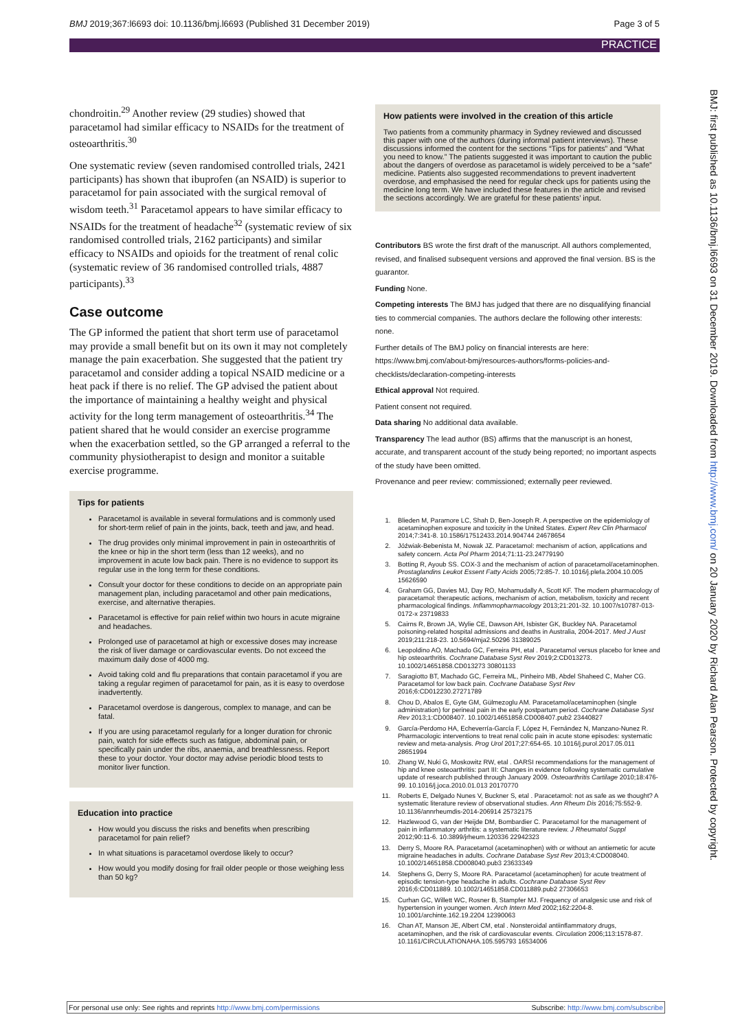BMJ 2019;367:l6693 doi: 10.1136/bmj.l6693 (Published 31 December 2019) Page 3 of 5
PRACTICE
chondroitin.<sup>29</sup> Another review (29 studies) showed that paracetamol had similar efficacy to NSAIDs for the treatment of osteoarthritis.<sup>30</sup>
One systematic review (seven randomised controlled trials, 2421 participants) has shown that ibuprofen (an NSAID) is superior to paracetamol for pain associated with the surgical removal of wisdom teeth.<sup>31</sup> Paracetamol appears to have similar efficacy to NSAIDs for the treatment of headache<sup>32</sup> (systematic review of six randomised controlled trials, 2162 participants) and similar efficacy to NSAIDs and opioids for the treatment of renal colic (systematic review of 36 randomised controlled trials, 4887 participants).<sup>33</sup>
Case outcome
The GP informed the patient that short term use of paracetamol may provide a small benefit but on its own it may not completely manage the pain exacerbation. She suggested that the patient try paracetamol and consider adding a topical NSAID medicine or a heat pack if there is no relief. The GP advised the patient about the importance of maintaining a healthy weight and physical activity for the long term management of osteoarthritis.<sup>34</sup> The patient shared that he would consider an exercise programme when the exacerbation settled, so the GP arranged a referral to the community physiotherapist to design and monitor a suitable exercise programme.
Tips for patients
Paracetamol is available in several formulations and is commonly used for short-term relief of pain in the joints, back, teeth and jaw, and head.
The drug provides only minimal improvement in pain in osteoarthritis of the knee or hip in the short term (less than 12 weeks), and no improvement in acute low back pain. There is no evidence to support its regular use in the long term for these conditions.
Consult your doctor for these conditions to decide on an appropriate pain management plan, including paracetamol and other pain medications, exercise, and alternative therapies.
Paracetamol is effective for pain relief within two hours in acute migraine and headaches.
Prolonged use of paracetamol at high or excessive doses may increase the risk of liver damage or cardiovascular events. Do not exceed the maximum daily dose of 4000 mg.
Avoid taking cold and flu preparations that contain paracetamol if you are taking a regular regimen of paracetamol for pain, as it is easy to overdose inadvertently.
Paracetamol overdose is dangerous, complex to manage, and can be fatal.
If you are using paracetamol regularly for a longer duration for chronic pain, watch for side effects such as fatigue, abdominal pain, or specifically pain under the ribs, anaemia, and breathlessness. Report these to your doctor. Your doctor may advise periodic blood tests to monitor liver function.
Education into practice
How would you discuss the risks and benefits when prescribing paracetamol for pain relief?
In what situations is paracetamol overdose likely to occur?
How would you modify dosing for frail older people or those weighing less than 50 kg?
How patients were involved in the creation of this article
Two patients from a community pharmacy in Sydney reviewed and discussed this paper with one of the authors (during informal patient interviews). These discussions informed the content for the sections “Tips for patients” and “What you need to know.” The patients suggested it was important to caution the public about the dangers of overdose as paracetamol is widely perceived to be a “safe” medicine. Patients also suggested recommendations to prevent inadvertent overdose, and emphasised the need for regular check ups for patients using the medicine long term. We have included these features in the article and revised the sections accordingly. We are grateful for these patients’ input.
Contributors BS wrote the first draft of the manuscript. All authors complemented, revised, and finalised subsequent versions and approved the final version. BS is the guarantor.
Funding None.
Competing interests The BMJ has judged that there are no disqualifying financial ties to commercial companies. The authors declare the following other interests: none.
Further details of The BMJ policy on financial interests are here: https://www.bmj.com/about-bmj/resources-authors/forms-policies-and-checklists/declaration-competing-interests
Ethical approval Not required.
Patient consent not required.
Data sharing No additional data available.
Transparency The lead author (BS) affirms that the manuscript is an honest, accurate, and transparent account of the study being reported; no important aspects of the study have been omitted.
Provenance and peer review: commissioned; externally peer reviewed.
1. Blieden M, Paramore LC, Shah D, Ben-Joseph R. A perspective on the epidemiology of acetaminophen exposure and toxicity in the United States. Expert Rev Clin Pharmacol 2014;7:341-8. 10.1586/17512433.2014.904744 24678654
2. Jóźwiak-Bebenista M, Nowak JZ. Paracetamol: mechanism of action, applications and safety concern. Acta Pol Pharm 2014;71:11-23.24779190
3. Botting R, Ayoub SS. COX-3 and the mechanism of action of paracetamol/acetaminophen. Prostaglandins Leukot Essent Fatty Acids 2005;72:85-7. 10.1016/j.plefa.2004.10.005 15626590
4. Graham GG, Davies MJ, Day RO, Mohamudally A, Scott KF. The modern pharmacology of paracetamol: therapeutic actions, mechanism of action, metabolism, toxicity and recent pharmacological findings. Inflammopharmacology 2013;21:201-32. 10.1007/s10787-013-0172-x 23719833
5. Cairns R, Brown JA, Wylie CE, Dawson AH, Isbister GK, Buckley NA. Paracetamol poisoning-related hospital admissions and deaths in Australia, 2004-2017. Med J Aust 2019;211:218-23. 10.5694/mja2.50296 31389025
6. Leopoldino AO, Machado GC, Ferreira PH, etal . Paracetamol versus placebo for knee and hip osteoarthritis. Cochrane Database Syst Rev 2019;2:CD013273. 10.1002/14651858.CD013273 30801133
7. Saragiotto BT, Machado GC, Ferreira ML, Pinheiro MB, Abdel Shaheed C, Maher CG. Paracetamol for low back pain. Cochrane Database Syst Rev 2016;6:CD012230.27271789
8. Chou D, Abalos E, Gyte GM, Gülmezoglu AM. Paracetamol/acetaminophen (single administration) for perineal pain in the early postpartum period. Cochrane Database Syst Rev 2013;1:CD008407. 10.1002/14651858.CD008407.pub2 23440827
9. García-Perdomo HA, Echeverría-García F, López H, Fernández N, Manzano-Nunez R. Pharmacologic interventions to treat renal colic pain in acute stone episodes: systematic review and meta-analysis. Prog Urol 2017;27:654-65. 10.1016/j.purol.2017.05.011 28651994
10. Zhang W, Nuki G, Moskowitz RW, etal . OARSI recommendations for the management of hip and knee osteoarthritis: part III: Changes in evidence following systematic cumulative update of research published through January 2009. Osteoarthritis Cartilage 2010;18:476-99. 10.1016/j.joca.2010.01.013 20170770
11. Roberts E, Delgado Nunes V, Buckner S, etal . Paracetamol: not as safe as we thought? A systematic literature review of observational studies. Ann Rheum Dis 2016;75:552-9. 10.1136/annrheumdis-2014-206914 25732175
12. Hazlewood G, van der Heijde DM, Bombardier C. Paracetamol for the management of pain in inflammatory arthritis: a systematic literature review. J Rheumatol Suppl 2012;90:11-6. 10.3899/jrheum.120336 22942323
13. Derry S, Moore RA. Paracetamol (acetaminophen) with or without an antiemetic for acute migraine headaches in adults. Cochrane Database Syst Rev 2013;4:CD008040. 10.1002/14651858.CD008040.pub3 23633349
14. Stephens G, Derry S, Moore RA. Paracetamol (acetaminophen) for acute treatment of episodic tension-type headache in adults. Cochrane Database Syst Rev 2016;6:CD011889. 10.1002/14651858.CD011889.pub2 27306653
15. Curhan GC, Willett WC, Rosner B, Stampfer MJ. Frequency of analgesic use and risk of hypertension in younger women. Arch Intern Med 2002;162:2204-8. 10.1001/archinte.162.19.2204 12390063
16. Chan AT, Manson JE, Albert CM, etal . Nonsteroidal antiinflammatory drugs, acetaminophen, and the risk of cardiovascular events. Circulation 2006;113:1578-87. 10.1161/CIRCULATIONAHA.105.595793 16534006
BMJ: first published as 10.1136/bmj.l6693 on 31 December 2019. Downloaded from http://www.bmj.com/ on 20 January 2020 by Richard Alan Pearson. Protected by copyright.
For personal use only: See rights and reprints http://www.bmj.com/permissions Subscribe: http://www.bmj.com/subscribe